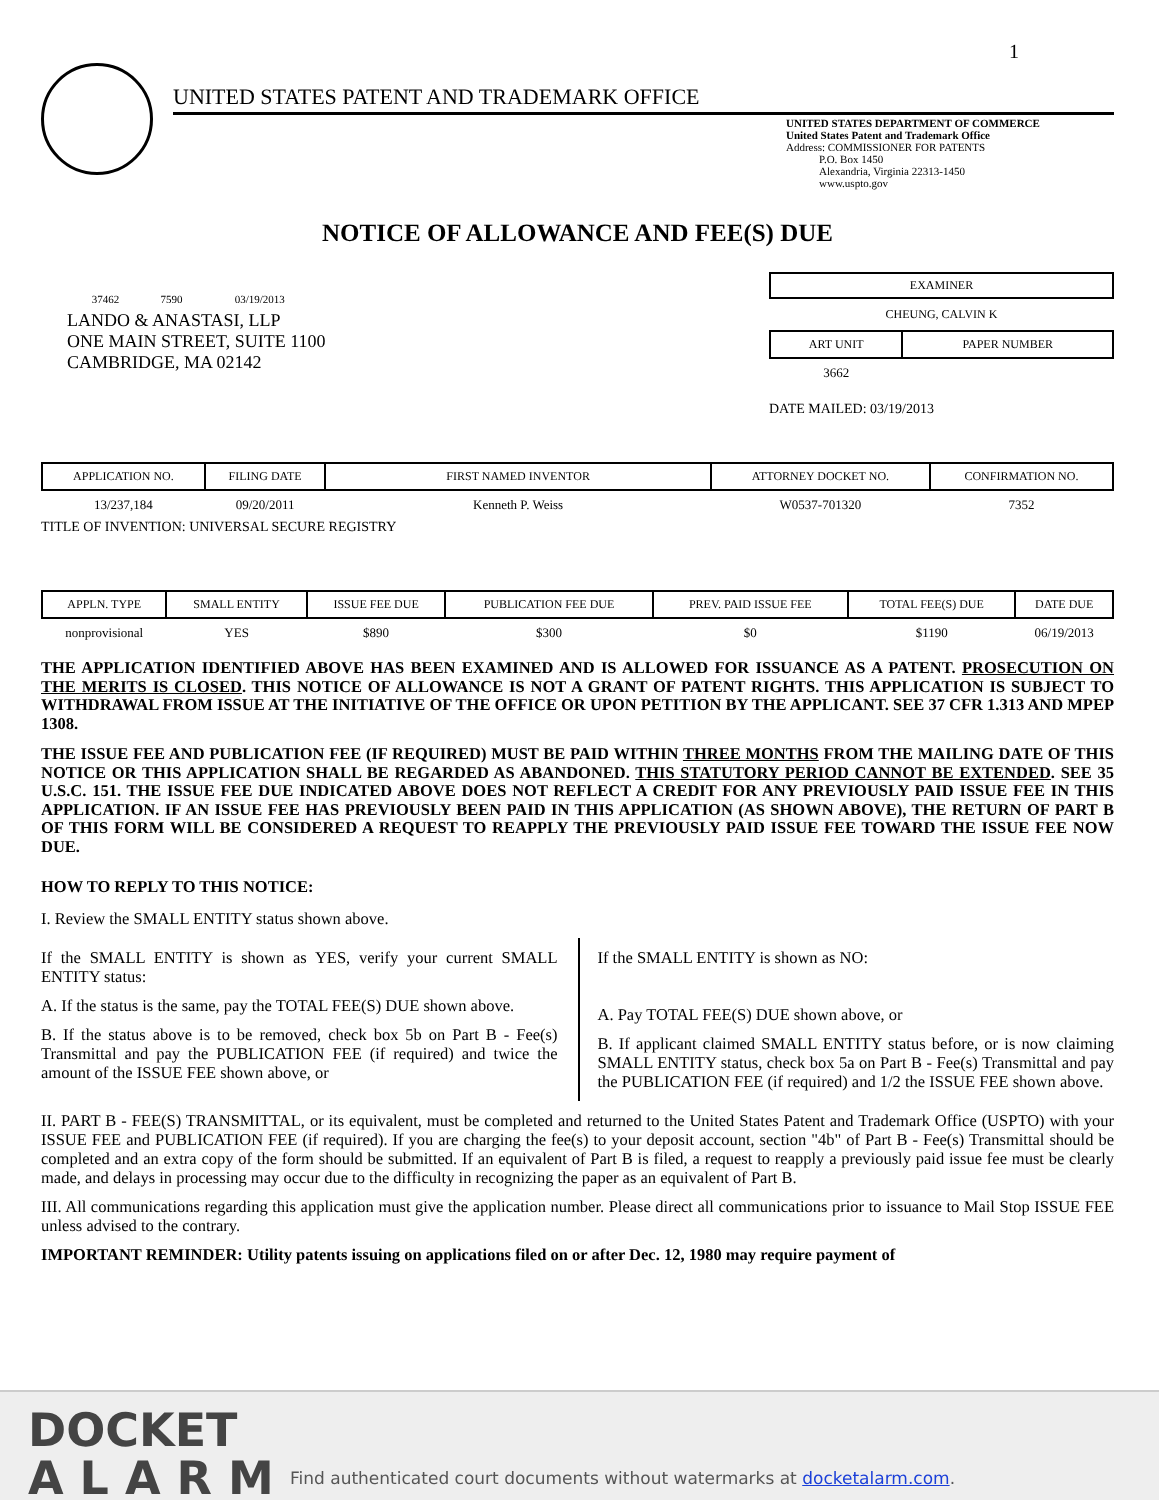1
UNITED STATES PATENT AND TRADEMARK OFFICE
UNITED STATES DEPARTMENT OF COMMERCE
United States Patent and Trademark Office
Address: COMMISSIONER FOR PATENTS
P.O. Box 1450
Alexandria, Virginia 22313-1450
www.uspto.gov
NOTICE OF ALLOWANCE AND FEE(S) DUE
37462 7590 03/19/2013
LANDO & ANASTASI, LLP
ONE MAIN STREET, SUITE 1100
CAMBRIDGE, MA 02142
EXAMINER
CHEUNG, CALVIN K
| ART UNIT | PAPER NUMBER |
| --- | --- |
| 3662 | |
DATE MAILED: 03/19/2013
| APPLICATION NO. | FILING DATE | FIRST NAMED INVENTOR | ATTORNEY DOCKET NO. | CONFIRMATION NO. |
| --- | --- | --- | --- | --- |
| 13/237,184 | 09/20/2011 | Kenneth P. Weiss | W0537-701320 | 7352 |
TITLE OF INVENTION: UNIVERSAL SECURE REGISTRY
| APPLN. TYPE | SMALL ENTITY | ISSUE FEE DUE | PUBLICATION FEE DUE | PREV. PAID ISSUE FEE | TOTAL FEE(S) DUE | DATE DUE |
| --- | --- | --- | --- | --- | --- | --- |
| nonprovisional | YES | $890 | $300 | $0 | $1190 | 06/19/2013 |
THE APPLICATION IDENTIFIED ABOVE HAS BEEN EXAMINED AND IS ALLOWED FOR ISSUANCE AS A PATENT. PROSECUTION ON THE MERITS IS CLOSED. THIS NOTICE OF ALLOWANCE IS NOT A GRANT OF PATENT RIGHTS. THIS APPLICATION IS SUBJECT TO WITHDRAWAL FROM ISSUE AT THE INITIATIVE OF THE OFFICE OR UPON PETITION BY THE APPLICANT. SEE 37 CFR 1.313 AND MPEP 1308.
THE ISSUE FEE AND PUBLICATION FEE (IF REQUIRED) MUST BE PAID WITHIN THREE MONTHS FROM THE MAILING DATE OF THIS NOTICE OR THIS APPLICATION SHALL BE REGARDED AS ABANDONED. THIS STATUTORY PERIOD CANNOT BE EXTENDED. SEE 35 U.S.C. 151. THE ISSUE FEE DUE INDICATED ABOVE DOES NOT REFLECT A CREDIT FOR ANY PREVIOUSLY PAID ISSUE FEE IN THIS APPLICATION. IF AN ISSUE FEE HAS PREVIOUSLY BEEN PAID IN THIS APPLICATION (AS SHOWN ABOVE), THE RETURN OF PART B OF THIS FORM WILL BE CONSIDERED A REQUEST TO REAPPLY THE PREVIOUSLY PAID ISSUE FEE TOWARD THE ISSUE FEE NOW DUE.
HOW TO REPLY TO THIS NOTICE:
I. Review the SMALL ENTITY status shown above.
If the SMALL ENTITY is shown as YES, verify your current SMALL ENTITY status:
A. If the status is the same, pay the TOTAL FEE(S) DUE shown above.
B. If the status above is to be removed, check box 5b on Part B - Fee(s) Transmittal and pay the PUBLICATION FEE (if required) and twice the amount of the ISSUE FEE shown above, or
If the SMALL ENTITY is shown as NO:
A. Pay TOTAL FEE(S) DUE shown above, or
B. If applicant claimed SMALL ENTITY status before, or is now claiming SMALL ENTITY status, check box 5a on Part B - Fee(s) Transmittal and pay the PUBLICATION FEE (if required) and 1/2 the ISSUE FEE shown above.
II. PART B - FEE(S) TRANSMITTAL, or its equivalent, must be completed and returned to the United States Patent and Trademark Office (USPTO) with your ISSUE FEE and PUBLICATION FEE (if required). If you are charging the fee(s) to your deposit account, section "4b" of Part B - Fee(s) Transmittal should be completed and an extra copy of the form should be submitted. If an equivalent of Part B is filed, a request to reapply a previously paid issue fee must be clearly made, and delays in processing may occur due to the difficulty in recognizing the paper as an equivalent of Part B.
III. All communications regarding this application must give the application number. Please direct all communications prior to issuance to Mail Stop ISSUE FEE unless advised to the contrary.
IMPORTANT REMINDER: Utility patents issuing on applications filed on or after Dec. 12, 1980 may require payment of
DOCKET
A L A R M
Find authenticated court documents without watermarks at docketalarm.com.